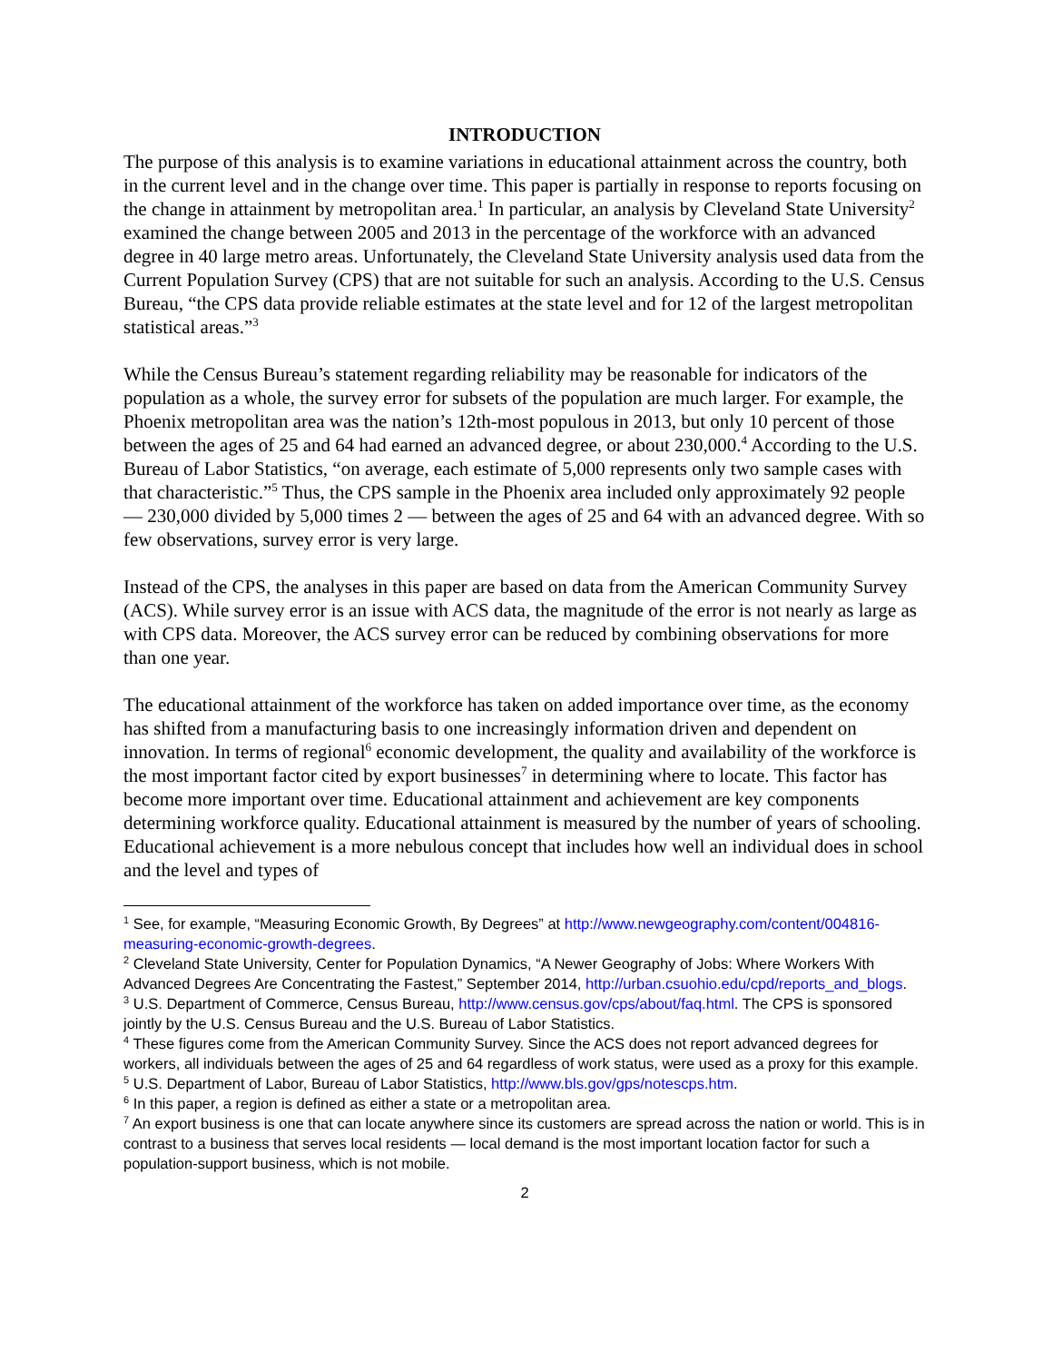INTRODUCTION
The purpose of this analysis is to examine variations in educational attainment across the country, both in the current level and in the change over time. This paper is partially in response to reports focusing on the change in attainment by metropolitan area.<sup>1</sup> In particular, an analysis by Cleveland State University<sup>2</sup> examined the change between 2005 and 2013 in the percentage of the workforce with an advanced degree in 40 large metro areas. Unfortunately, the Cleveland State University analysis used data from the Current Population Survey (CPS) that are not suitable for such an analysis. According to the U.S. Census Bureau, “the CPS data provide reliable estimates at the state level and for 12 of the largest metropolitan statistical areas.”<sup>3</sup>
While the Census Bureau’s statement regarding reliability may be reasonable for indicators of the population as a whole, the survey error for subsets of the population are much larger. For example, the Phoenix metropolitan area was the nation’s 12th-most populous in 2013, but only 10 percent of those between the ages of 25 and 64 had earned an advanced degree, or about 230,000.<sup>4</sup> According to the U.S. Bureau of Labor Statistics, “on average, each estimate of 5,000 represents only two sample cases with that characteristic.”<sup>5</sup> Thus, the CPS sample in the Phoenix area included only approximately 92 people — 230,000 divided by 5,000 times 2 — between the ages of 25 and 64 with an advanced degree. With so few observations, survey error is very large.
Instead of the CPS, the analyses in this paper are based on data from the American Community Survey (ACS). While survey error is an issue with ACS data, the magnitude of the error is not nearly as large as with CPS data. Moreover, the ACS survey error can be reduced by combining observations for more than one year.
The educational attainment of the workforce has taken on added importance over time, as the economy has shifted from a manufacturing basis to one increasingly information driven and dependent on innovation. In terms of regional<sup>6</sup> economic development, the quality and availability of the workforce is the most important factor cited by export businesses<sup>7</sup> in determining where to locate. This factor has become more important over time. Educational attainment and achievement are key components determining workforce quality. Educational attainment is measured by the number of years of schooling. Educational achievement is a more nebulous concept that includes how well an individual does in school and the level and types of
<sup>1</sup> See, for example, “Measuring Economic Growth, By Degrees” at http://www.newgeography.com/content/004816-measuring-economic-growth-degrees.
<sup>2</sup> Cleveland State University, Center for Population Dynamics, “A Newer Geography of Jobs: Where Workers With Advanced Degrees Are Concentrating the Fastest,” September 2014, http://urban.csuohio.edu/cpd/reports_and_blogs.
<sup>3</sup> U.S. Department of Commerce, Census Bureau, http://www.census.gov/cps/about/faq.html. The CPS is sponsored jointly by the U.S. Census Bureau and the U.S. Bureau of Labor Statistics.
<sup>4</sup> These figures come from the American Community Survey. Since the ACS does not report advanced degrees for workers, all individuals between the ages of 25 and 64 regardless of work status, were used as a proxy for this example.
<sup>5</sup> U.S. Department of Labor, Bureau of Labor Statistics, http://www.bls.gov/gps/notescps.htm.
<sup>6</sup> In this paper, a region is defined as either a state or a metropolitan area.
<sup>7</sup> An export business is one that can locate anywhere since its customers are spread across the nation or world. This is in contrast to a business that serves local residents — local demand is the most important location factor for such a population-support business, which is not mobile.
2